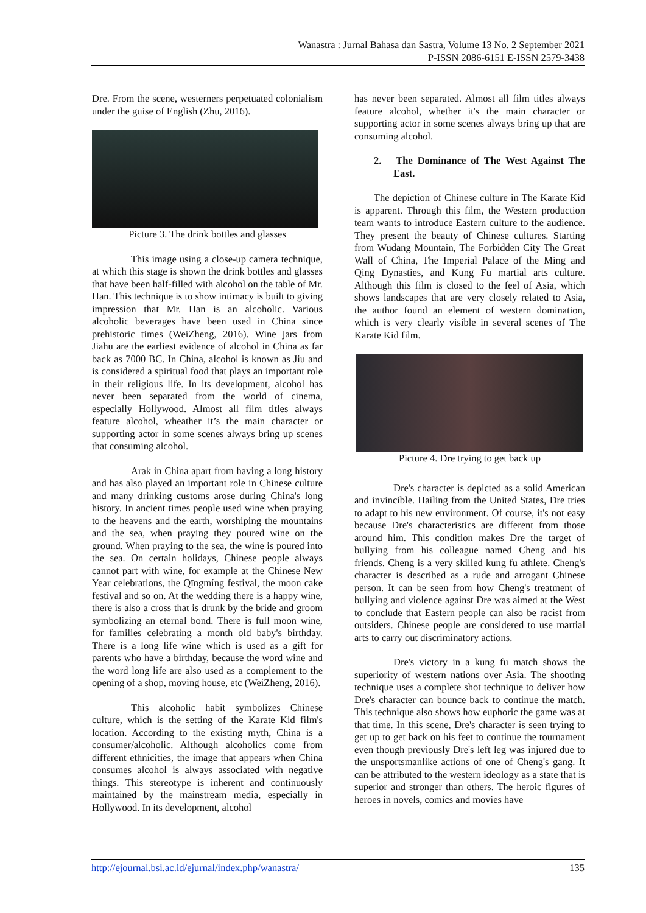Wanastra : Jurnal Bahasa dan Sastra, Volume 13 No. 2 September 2021
P-ISSN 2086-6151 E-ISSN 2579-3438
Dre. From the scene, westerners perpetuated colonialism under the guise of English (Zhu, 2016).
Picture 3. The drink bottles and glasses
This image using a close-up camera technique, at which this stage is shown the drink bottles and glasses that have been half-filled with alcohol on the table of Mr. Han. This technique is to show intimacy is built to giving impression that Mr. Han is an alcoholic. Various alcoholic beverages have been used in China since prehistoric times (WeiZheng, 2016). Wine jars from Jiahu are the earliest evidence of alcohol in China as far back as 7000 BC. In China, alcohol is known as Jiu and is considered a spiritual food that plays an important role in their religious life. In its development, alcohol has never been separated from the world of cinema, especially Hollywood. Almost all film titles always feature alcohol, wheather it’s the main character or supporting actor in some scenes always bring up scenes that consuming alcohol.
Arak in China apart from having a long history and has also played an important role in Chinese culture and many drinking customs arose during China's long history. In ancient times people used wine when praying to the heavens and the earth, worshiping the mountains and the sea, when praying they poured wine on the ground. When praying to the sea, the wine is poured into the sea. On certain holidays, Chinese people always cannot part with wine, for example at the Chinese New Year celebrations, the Qīngmíng festival, the moon cake festival and so on. At the wedding there is a happy wine, there is also a cross that is drunk by the bride and groom symbolizing an eternal bond. There is full moon wine, for families celebrating a month old baby's birthday. There is a long life wine which is used as a gift for parents who have a birthday, because the word wine and the word long life are also used as a complement to the opening of a shop, moving house, etc (WeiZheng, 2016).
This alcoholic habit symbolizes Chinese culture, which is the setting of the Karate Kid film's location. According to the existing myth, China is a consumer/alcoholic. Although alcoholics come from different ethnicities, the image that appears when China consumes alcohol is always associated with negative things. This stereotype is inherent and continuously maintained by the mainstream media, especially in Hollywood. In its development, alcohol
has never been separated. Almost all film titles always feature alcohol, whether it's the main character or supporting actor in some scenes always bring up that are consuming alcohol.
2. The Dominance of The West Against The East.
The depiction of Chinese culture in The Karate Kid is apparent. Through this film, the Western production team wants to introduce Eastern culture to the audience. They present the beauty of Chinese cultures. Starting from Wudang Mountain, The Forbidden City The Great Wall of China, The Imperial Palace of the Ming and Qing Dynasties, and Kung Fu martial arts culture. Although this film is closed to the feel of Asia, which shows landscapes that are very closely related to Asia, the author found an element of western domination, which is very clearly visible in several scenes of The Karate Kid film.
Picture 4. Dre trying to get back up
Dre's character is depicted as a solid American and invincible. Hailing from the United States, Dre tries to adapt to his new environment. Of course, it's not easy because Dre's characteristics are different from those around him. This condition makes Dre the target of bullying from his colleague named Cheng and his friends. Cheng is a very skilled kung fu athlete. Cheng's character is described as a rude and arrogant Chinese person. It can be seen from how Cheng's treatment of bullying and violence against Dre was aimed at the West to conclude that Eastern people can also be racist from outsiders. Chinese people are considered to use martial arts to carry out discriminatory actions.
Dre's victory in a kung fu match shows the superiority of western nations over Asia. The shooting technique uses a complete shot technique to deliver how Dre's character can bounce back to continue the match. This technique also shows how euphoric the game was at that time. In this scene, Dre's character is seen trying to get up to get back on his feet to continue the tournament even though previously Dre's left leg was injured due to the unsportsmanlike actions of one of Cheng's gang. It can be attributed to the western ideology as a state that is superior and stronger than others. The heroic figures of heroes in novels, comics and movies have
http://ejournal.bsi.ac.id/ejurnal/index.php/wanastra/ 135